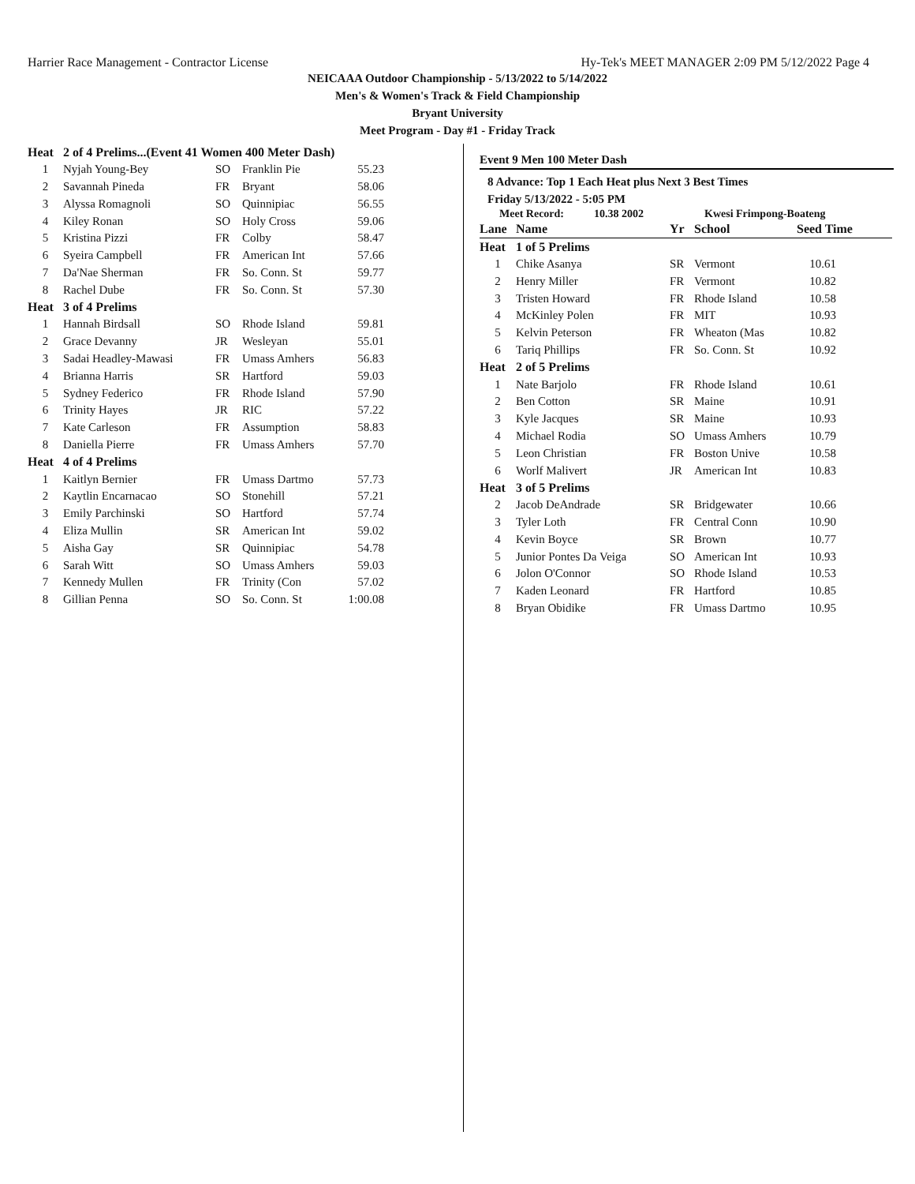Harrier Race Management - Contractor License Hy-Tek's MEET MANAGER 2:09 PM 5/12/2022 Page 4
NEICAAA Outdoor Championship - 5/13/2022 to 5/14/2022
Men's & Women's Track & Field Championship
Bryant University
Meet Program - Day #1 - Friday Track
| Heat | 2 of 4 Prelims...(Event 41 Women 400 Meter Dash) | | | |
| 1 | Nyjah Young-Bey | SO | Franklin Pie | 55.23 |
| 2 | Savannah Pineda | FR | Bryant | 58.06 |
| 3 | Alyssa Romagnoli | SO | Quinnipiac | 56.55 |
| 4 | Kiley Ronan | SO | Holy Cross | 59.06 |
| 5 | Kristina Pizzi | FR | Colby | 58.47 |
| 6 | Syeira Campbell | FR | American Int | 57.66 |
| 7 | Da'Nae Sherman | FR | So. Conn. St | 59.77 |
| 8 | Rachel Dube | FR | So. Conn. St | 57.30 |
| Heat | 3 of 4 Prelims | | | |
| 1 | Hannah Birdsall | SO | Rhode Island | 59.81 |
| 2 | Grace Devanny | JR | Wesleyan | 55.01 |
| 3 | Sadai Headley-Mawasi | FR | Umass Amhers | 56.83 |
| 4 | Brianna Harris | SR | Hartford | 59.03 |
| 5 | Sydney Federico | FR | Rhode Island | 57.90 |
| 6 | Trinity Hayes | JR | RIC | 57.22 |
| 7 | Kate Carleson | FR | Assumption | 58.83 |
| 8 | Daniella Pierre | FR | Umass Amhers | 57.70 |
| Heat | 4 of 4 Prelims | | | |
| 1 | Kaitlyn Bernier | FR | Umass Dartmo | 57.73 |
| 2 | Kaytlin Encarnacao | SO | Stonehill | 57.21 |
| 3 | Emily Parchinski | SO | Hartford | 57.74 |
| 4 | Eliza Mullin | SR | American Int | 59.02 |
| 5 | Aisha Gay | SR | Quinnipiac | 54.78 |
| 6 | Sarah Witt | SO | Umass Amhers | 59.03 |
| 7 | Kennedy Mullen | FR | Trinity (Con | 57.02 |
| 8 | Gillian Penna | SO | So. Conn. St | 1:00.08 |
Event 9 Men 100 Meter Dash
8 Advance: Top 1 Each Heat plus Next 3 Best Times
Friday 5/13/2022 - 5:05 PM
Meet Record: 10.38 2002 Kwesi Frimpong-Boateng
| Lane | Name | Yr | School | Seed Time | |
| Heat | 1 of 5 Prelims | | | | |
| 1 | Chike Asanya | SR | Vermont | 10.61 | |
| 2 | Henry Miller | FR | Vermont | 10.82 | |
| 3 | Tristen Howard | FR | Rhode Island | 10.58 | |
| 4 | McKinley Polen | FR | MIT | 10.93 | |
| 5 | Kelvin Peterson | FR | Wheaton (Mas | 10.82 | |
| 6 | Tariq Phillips | FR | So. Conn. St | 10.92 | |
| Heat | 2 of 5 Prelims | | | | |
| 1 | Nate Barjolo | FR | Rhode Island | 10.61 | |
| 2 | Ben Cotton | SR | Maine | 10.91 | |
| 3 | Kyle Jacques | SR | Maine | 10.93 | |
| 4 | Michael Rodia | SO | Umass Amhers | 10.79 | |
| 5 | Leon Christian | FR | Boston Unive | 10.58 | |
| 6 | Worlf Malivert | JR | American Int | 10.83 | |
| Heat | 3 of 5 Prelims | | | | |
| 2 | Jacob DeAndrade | SR | Bridgewater | 10.66 | |
| 3 | Tyler Loth | FR | Central Conn | 10.90 | |
| 4 | Kevin Boyce | SR | Brown | 10.77 | |
| 5 | Junior Pontes Da Veiga | SO | American Int | 10.93 | |
| 6 | Jolon O'Connor | SO | Rhode Island | 10.53 | |
| 7 | Kaden Leonard | FR | Hartford | 10.85 | |
| 8 | Bryan Obidike | FR | Umass Dartmo | 10.95 | |